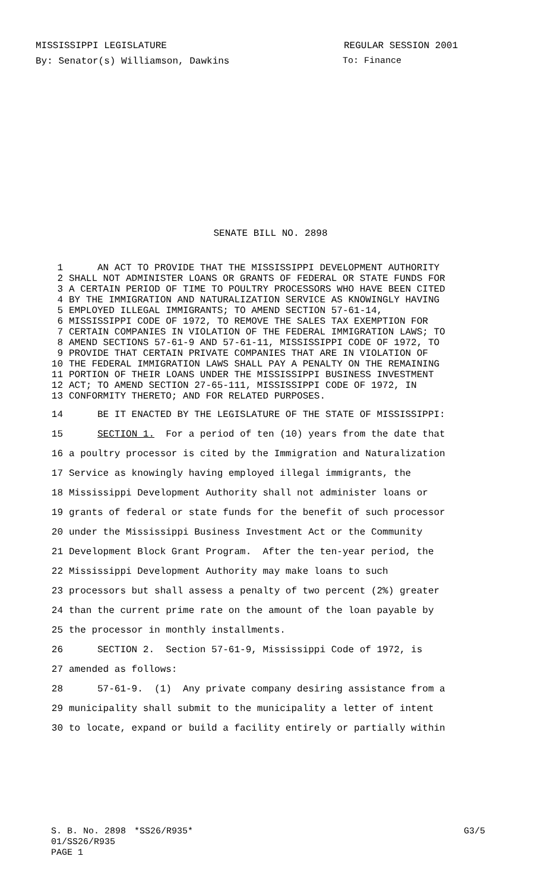MISSISSIPPI LEGISLATURE REGULAR SESSION 2001
By: Senator(s) Williamson, Dawkins To: Finance
SENATE BILL NO. 2898
1 AN ACT TO PROVIDE THAT THE MISSISSIPPI DEVELOPMENT AUTHORITY
2 SHALL NOT ADMINISTER LOANS OR GRANTS OF FEDERAL OR STATE FUNDS FOR
3 A CERTAIN PERIOD OF TIME TO POULTRY PROCESSORS WHO HAVE BEEN CITED
4 BY THE IMMIGRATION AND NATURALIZATION SERVICE AS KNOWINGLY HAVING
5 EMPLOYED ILLEGAL IMMIGRANTS; TO AMEND SECTION 57-61-14,
6 MISSISSIPPI CODE OF 1972, TO REMOVE THE SALES TAX EXEMPTION FOR
7 CERTAIN COMPANIES IN VIOLATION OF THE FEDERAL IMMIGRATION LAWS; TO
8 AMEND SECTIONS 57-61-9 AND 57-61-11, MISSISSIPPI CODE OF 1972, TO
9 PROVIDE THAT CERTAIN PRIVATE COMPANIES THAT ARE IN VIOLATION OF
10 THE FEDERAL IMMIGRATION LAWS SHALL PAY A PENALTY ON THE REMAINING
11 PORTION OF THEIR LOANS UNDER THE MISSISSIPPI BUSINESS INVESTMENT
12 ACT; TO AMEND SECTION 27-65-111, MISSISSIPPI CODE OF 1972, IN
13 CONFORMITY THERETO; AND FOR RELATED PURPOSES.
14 BE IT ENACTED BY THE LEGISLATURE OF THE STATE OF MISSISSIPPI:
15 SECTION 1. For a period of ten (10) years from the date that
16 a poultry processor is cited by the Immigration and Naturalization
17 Service as knowingly having employed illegal immigrants, the
18 Mississippi Development Authority shall not administer loans or
19 grants of federal or state funds for the benefit of such processor
20 under the Mississippi Business Investment Act or the Community
21 Development Block Grant Program. After the ten-year period, the
22 Mississippi Development Authority may make loans to such
23 processors but shall assess a penalty of two percent (2%) greater
24 than the current prime rate on the amount of the loan payable by
25 the processor in monthly installments.
26 SECTION 2. Section 57-61-9, Mississippi Code of 1972, is
27 amended as follows:
28 57-61-9. (1) Any private company desiring assistance from a
29 municipality shall submit to the municipality a letter of intent
30 to locate, expand or build a facility entirely or partially within
S. B. No. 2898 *SS26/R935* G3/5
01/SS26/R935
PAGE 1